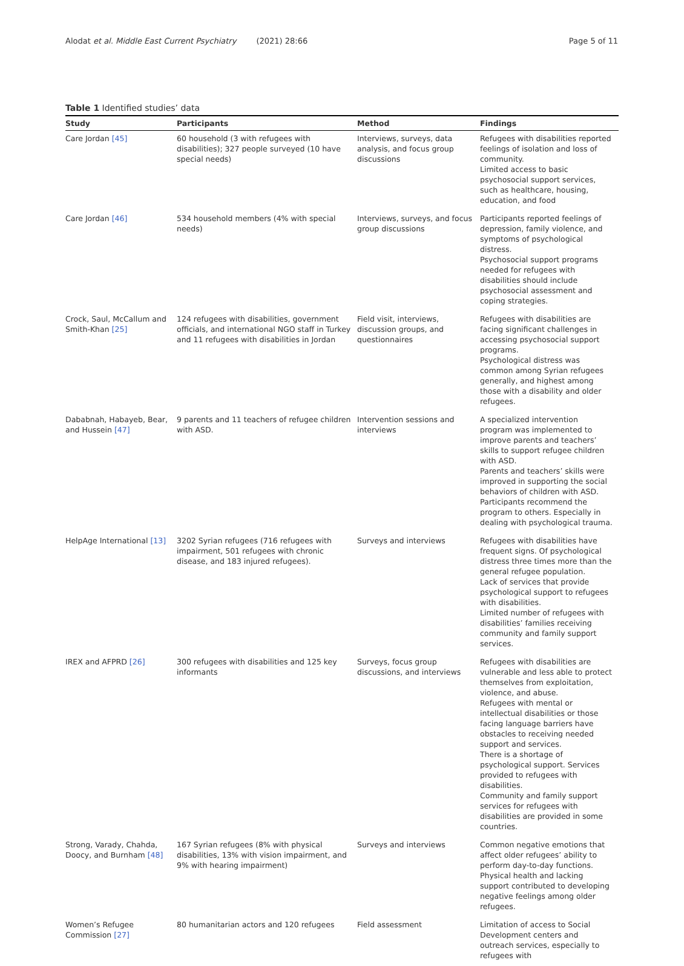Alodat et al. Middle East Current Psychiatry (2021) 28:66
Page 5 of 11
Table 1 Identified studies’ data
| Study | Participants | Method | Findings |
| --- | --- | --- | --- |
| Care Jordan [45] | 60 household (3 with refugees with disabilities); 327 people surveyed (10 have special needs) | Interviews, surveys, data analysis, and focus group discussions | Refugees with disabilities reported feelings of isolation and loss of community. Limited access to basic psychosocial support services, such as healthcare, housing, education, and food |
| Care Jordan [46] | 534 household members (4% with special needs) | Interviews, surveys, and focus group discussions | Participants reported feelings of depression, family violence, and symptoms of psychological distress. Psychosocial support programs needed for refugees with disabilities should include psychosocial assessment and coping strategies. |
| Crock, Saul, McCallum and Smith-Khan [25] | 124 refugees with disabilities, government officials, and international NGO staff in Turkey and 11 refugees with disabilities in Jordan | Field visit, interviews, discussion groups, and questionnaires | Refugees with disabilities are facing significant challenges in accessing psychosocial support programs. Psychological distress was common among Syrian refugees generally, and highest among those with a disability and older refugees. |
| Dababnah, Habayeb, Bear, and Hussein [47] | 9 parents and 11 teachers of refugee children with ASD. | Intervention sessions and interviews | A specialized intervention program was implemented to improve parents and teachers’ skills to support refugee children with ASD. Parents and teachers’ skills were improved in supporting the social behaviors of children with ASD. Participants recommend the program to others. Especially in dealing with psychological trauma. |
| HelpAge International [13] | 3202 Syrian refugees (716 refugees with impairment, 501 refugees with chronic disease, and 183 injured refugees). | Surveys and interviews | Refugees with disabilities have frequent signs. Of psychological distress three times more than the general refugee population. Lack of services that provide psychological support to refugees with disabilities. Limited number of refugees with disabilities’ families receiving community and family support services. |
| IREX and AFPRD [26] | 300 refugees with disabilities and 125 key informants | Surveys, focus group discussions, and interviews | Refugees with disabilities are vulnerable and less able to protect themselves from exploitation, violence, and abuse. Refugees with mental or intellectual disabilities or those facing language barriers have obstacles to receiving needed support and services. There is a shortage of psychological support. Services provided to refugees with disabilities. Community and family support services for refugees with disabilities are provided in some countries. |
| Strong, Varady, Chahda, Doocy, and Burnham [48] | 167 Syrian refugees (8% with physical disabilities, 13% with vision impairment, and 9% with hearing impairment) | Surveys and interviews | Common negative emotions that affect older refugees’ ability to perform day-to-day functions. Physical health and lacking support contributed to developing negative feelings among older refugees. |
| Women’s Refugee Commission [27] | 80 humanitarian actors and 120 refugees | Field assessment | Limitation of access to Social Development centers and outreach services, especially to refugees with |